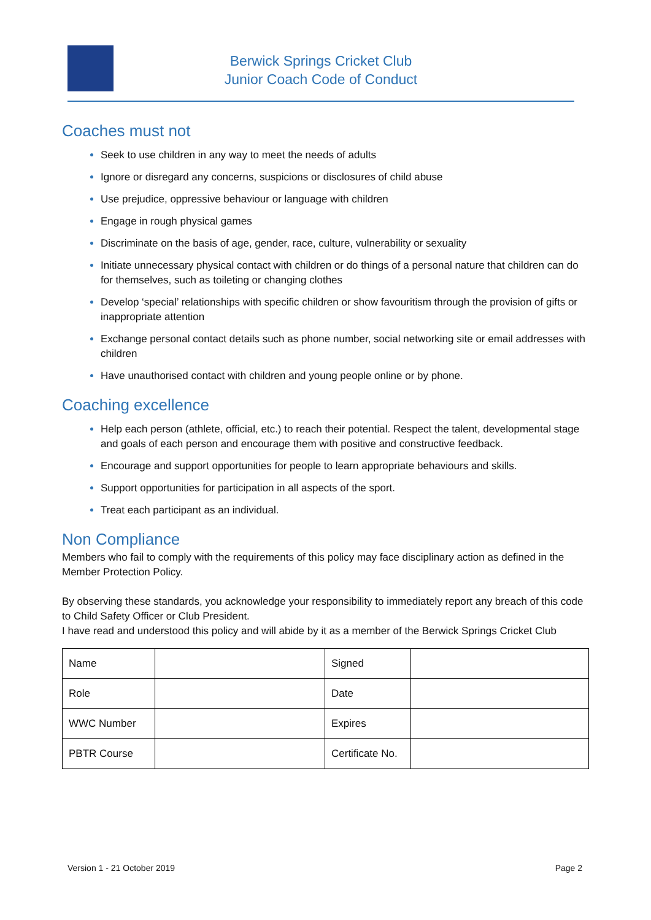Berwick Springs Cricket Club
Junior Coach Code of Conduct
Coaches must not
Seek to use children in any way to meet the needs of adults
Ignore or disregard any concerns, suspicions or disclosures of child abuse
Use prejudice, oppressive behaviour or language with children
Engage in rough physical games
Discriminate on the basis of age, gender, race, culture, vulnerability or sexuality
Initiate unnecessary physical contact with children or do things of a personal nature that children can do for themselves, such as toileting or changing clothes
Develop ‘special’ relationships with specific children or show favouritism through the provision of gifts or inappropriate attention
Exchange personal contact details such as phone number, social networking site or email addresses with children
Have unauthorised contact with children and young people online or by phone.
Coaching excellence
Help each person (athlete, official, etc.) to reach their potential. Respect the talent, developmental stage and goals of each person and encourage them with positive and constructive feedback.
Encourage and support opportunities for people to learn appropriate behaviours and skills.
Support opportunities for participation in all aspects of the sport.
Treat each participant as an individual.
Non Compliance
Members who fail to comply with the requirements of this policy may face disciplinary action as defined in the Member Protection Policy.
By observing these standards, you acknowledge your responsibility to immediately report any breach of this code to Child Safety Officer or Club President.
I have read and understood this policy and will abide by it as a member of the Berwick Springs Cricket Club
| Name | | Signed | |
| Role | | Date | |
| WWC Number | | Expires | |
| PBTR Course | | Certificate No. | |
Version 1 - 21 October 2019 Page 2